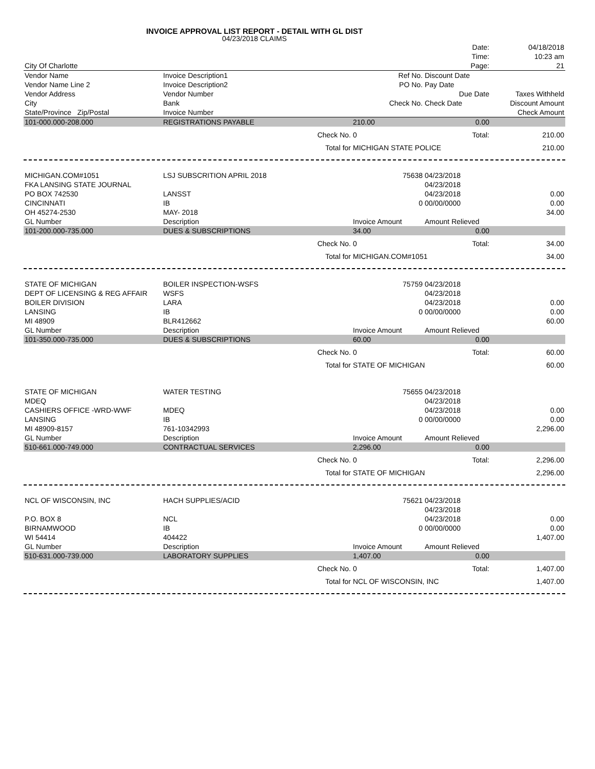INVOICE APPROVAL LIST REPORT - DETAIL WITH GL DIST
04/23/2018 CLAIMS
| | | | | Date: | 04/18/2018 |
| | | | | Time: | 10:23 am |
| City Of Charlotte | | | | Page: | 21 |
| Vendor Name | Invoice Description1 | | Ref No. | Discount Date | |
| Vendor Name Line 2 | Invoice Description2 | | PO No. | Pay Date | |
| Vendor Address | Vendor Number | | | Due Date | Taxes Withheld |
| City | Bank | | Check No. | Check Date | Discount Amount |
| State/Province Zip/Postal | Invoice Number | | | | Check Amount |
| 101-000.000-208.000 | REGISTRATIONS PAYABLE | | 210.00 | 0.00 | |
| | | Check No. | 0 | Total: | 210.00 |
| | | Total for | MICHIGAN STATE POLICE | | 210.00 |
| MICHIGAN.COM#1051 | LSJ SUBSCRITION APRIL 2018 | | 75638 | 04/23/2018 | |
| FKA LANSING STATE JOURNAL | | | | 04/23/2018 | |
| PO BOX 742530 | LANSST | | | 04/23/2018 | 0.00 |
| CINCINNATI | IB | | 0 | 00/00/0000 | 0.00 |
| OH 45274-2530 | MAY- 2018 | | | | 34.00 |
| GL Number | Description | | Invoice Amount | Amount Relieved | |
| 101-200.000-735.000 | DUES & SUBSCRIPTIONS | | 34.00 | 0.00 | |
| | | Check No. | 0 | Total: | 34.00 |
| | | Total for | MICHIGAN.COM#1051 | | 34.00 |
| STATE OF MICHIGAN | BOILER INSPECTION-WSFS | | 75759 | 04/23/2018 | |
| DEPT OF LICENSING & REG AFFAIR | WSFS | | | 04/23/2018 | |
| BOILER DIVISION | LARA | | | 04/23/2018 | 0.00 |
| LANSING | IB | | 0 | 00/00/0000 | 0.00 |
| MI 48909 | BLR412662 | | | | 60.00 |
| GL Number | Description | | Invoice Amount | Amount Relieved | |
| 101-350.000-735.000 | DUES & SUBSCRIPTIONS | | 60.00 | 0.00 | |
| | | Check No. | 0 | Total: | 60.00 |
| | | Total for | STATE OF MICHIGAN | | 60.00 |
| STATE OF MICHIGAN | WATER TESTING | | 75655 | 04/23/2018 | |
| MDEQ | | | | 04/23/2018 | |
| CASHIERS OFFICE -WRD-WWF | MDEQ | | | 04/23/2018 | 0.00 |
| LANSING | IB | | 0 | 00/00/0000 | 0.00 |
| MI 48909-8157 | 761-10342993 | | | | 2,296.00 |
| GL Number | Description | | Invoice Amount | Amount Relieved | |
| 510-661.000-749.000 | CONTRACTUAL SERVICES | | 2,296.00 | 0.00 | |
| | | Check No. | 0 | Total: | 2,296.00 |
| | | Total for | STATE OF MICHIGAN | | 2,296.00 |
| NCL OF WISCONSIN, INC | HACH SUPPLIES/ACID | | 75621 | 04/23/2018 | |
| | | | | 04/23/2018 | |
| P.O. BOX 8 | NCL | | | 04/23/2018 | 0.00 |
| BIRNAMWOOD | IB | | 0 | 00/00/0000 | 0.00 |
| WI 54414 | 404422 | | | | 1,407.00 |
| GL Number | Description | | Invoice Amount | Amount Relieved | |
| 510-631.000-739.000 | LABORATORY SUPPLIES | | 1,407.00 | 0.00 | |
| | | Check No. | 0 | Total: | 1,407.00 |
| | | Total for | NCL OF WISCONSIN, INC | | 1,407.00 |